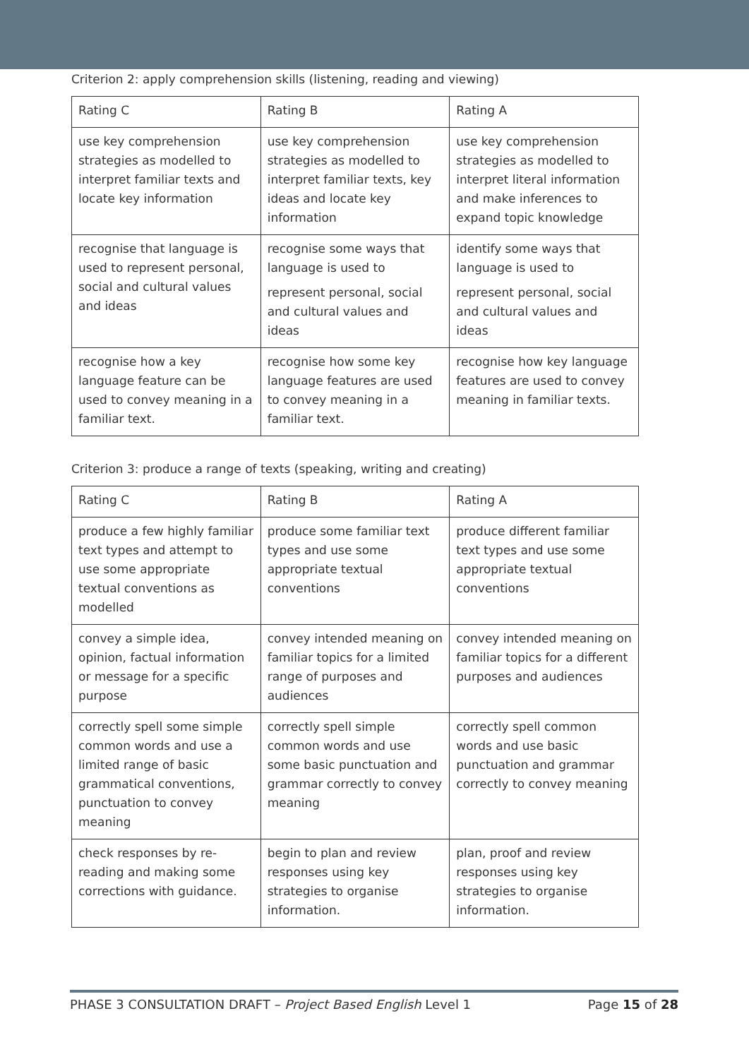Criterion 2: apply comprehension skills (listening, reading and viewing)
| Rating C | Rating B | Rating A |
| --- | --- | --- |
| use key comprehension strategies as modelled to interpret familiar texts and locate key information | use key comprehension strategies as modelled to interpret familiar texts, key ideas and locate key information | use key comprehension strategies as modelled to interpret literal information and make inferences to expand topic knowledge |
| recognise that language is used to represent personal, social and cultural values and ideas | recognise some ways that language is used to represent personal, social and cultural values and ideas | identify some ways that language is used to represent personal, social and cultural values and ideas |
| recognise how a key language feature can be used to convey meaning in a familiar text. | recognise how some key language features are used to convey meaning in a familiar text. | recognise how key language features are used to convey meaning in familiar texts. |
Criterion 3: produce a range of texts (speaking, writing and creating)
| Rating C | Rating B | Rating A |
| --- | --- | --- |
| produce a few highly familiar text types and attempt to use some appropriate textual conventions as modelled | produce some familiar text types and use some appropriate textual conventions | produce different familiar text types and use some appropriate textual conventions |
| convey a simple idea, opinion, factual information or message for a specific purpose | convey intended meaning on familiar topics for a limited range of purposes and audiences | convey intended meaning on familiar topics for a different purposes and audiences |
| correctly spell some simple common words and use a limited range of basic grammatical conventions, punctuation to convey meaning | correctly spell simple common words and use some basic punctuation and grammar correctly to convey meaning | correctly spell common words and use basic punctuation and grammar correctly to convey meaning |
| check responses by re-reading and making some corrections with guidance. | begin to plan and review responses using key strategies to organise information. | plan, proof and review responses using key strategies to organise information. |
PHASE 3 CONSULTATION DRAFT – Project Based English Level 1 Page 15 of 28